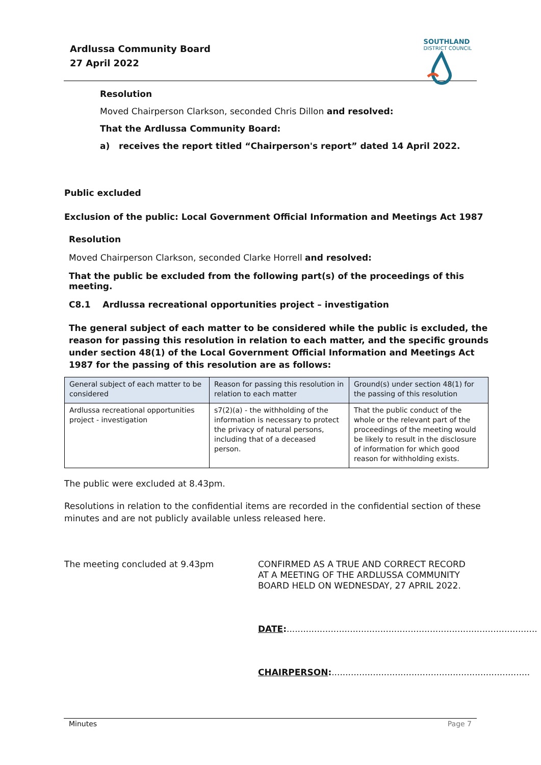Ardlussa Community Board
27 April 2022
SOUTHLAND
DISTRICT COUNCIL
Resolution
Moved Chairperson Clarkson, seconded Chris Dillon and resolved:
That the Ardlussa Community Board:
a) receives the report titled “Chairperson's report” dated 14 April 2022.
Public excluded
Exclusion of the public: Local Government Official Information and Meetings Act 1987
Resolution
Moved Chairperson Clarkson, seconded Clarke Horrell and resolved:
That the public be excluded from the following part(s) of the proceedings of this meeting.
C8.1 Ardlussa recreational opportunities project – investigation
The general subject of each matter to be considered while the public is excluded, the reason for passing this resolution in relation to each matter, and the specific grounds under section 48(1) of the Local Government Official Information and Meetings Act 1987 for the passing of this resolution are as follows:
| General subject of each matter to be considered | Reason for passing this resolution in relation to each matter | Ground(s) under section 48(1) for the passing of this resolution |
| Ardlussa recreational opportunities project - investigation | s7(2)(a) - the withholding of the information is necessary to protect the privacy of natural persons, including that of a deceased person. | That the public conduct of the whole or the relevant part of the proceedings of the meeting would be likely to result in the disclosure of information for which good reason for withholding exists. |
The public were excluded at 8.43pm.
Resolutions in relation to the confidential items are recorded in the confidential section of these minutes and are not publicly available unless released here.
The meeting concluded at 9.43pm
CONFIRMED AS A TRUE AND CORRECT RECORD AT A MEETING OF THE ARDLUSSA COMMUNITY BOARD HELD ON WEDNESDAY, 27 APRIL 2022.
DATE:...........................................................................................
CHAIRPERSON:........................................................................
Minutes Page 7